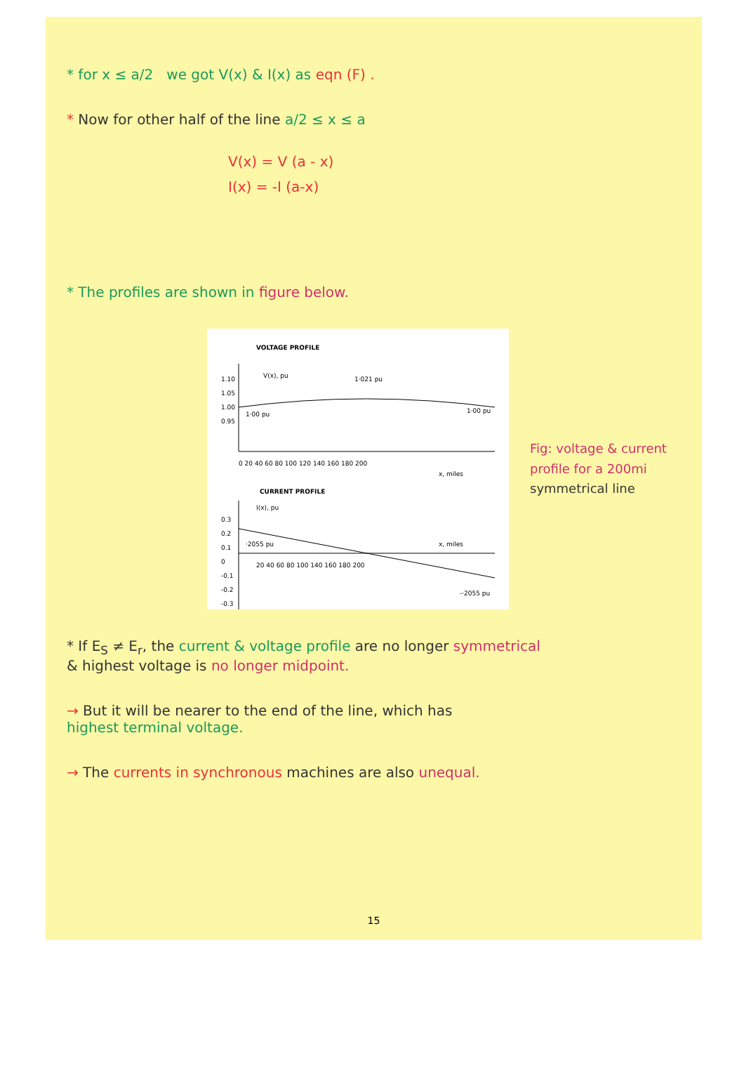* for x ≤ a/2 we got V(x) & I(x) as eqn (F) .
* Now for other half of the line a/2 ≤ x ≤ a
V(x) = V (a - x)
I(x) = -I (a-x)
* The profiles are shown in figure below.
VOLTAGE PROFILE
V(x), pu
1·021 pu
1.10
1.05
1.00
0.95
1·00 pu
1·00 pu
0 20 40 60 80 100 120 140 160 180 200
x, miles
CURRENT PROFILE
I(x), pu
0.3
0.2
0.1
0
-0.1
-0.2
-0.3
·2055 pu
-·2055 pu
20 40 60 80 100 140 160 180 200
x, miles
Fig: voltage & current
profile for a 200mi
symmetrical line
* If E<sub>S</sub> ≠ E<sub>r</sub>, the current & voltage profile are no longer symmetrical
& highest voltage is no longer midpoint.
→ But it will be nearer to the end of the line, which has
highest terminal voltage.
→ The currents in synchronous machines are also unequal.
15